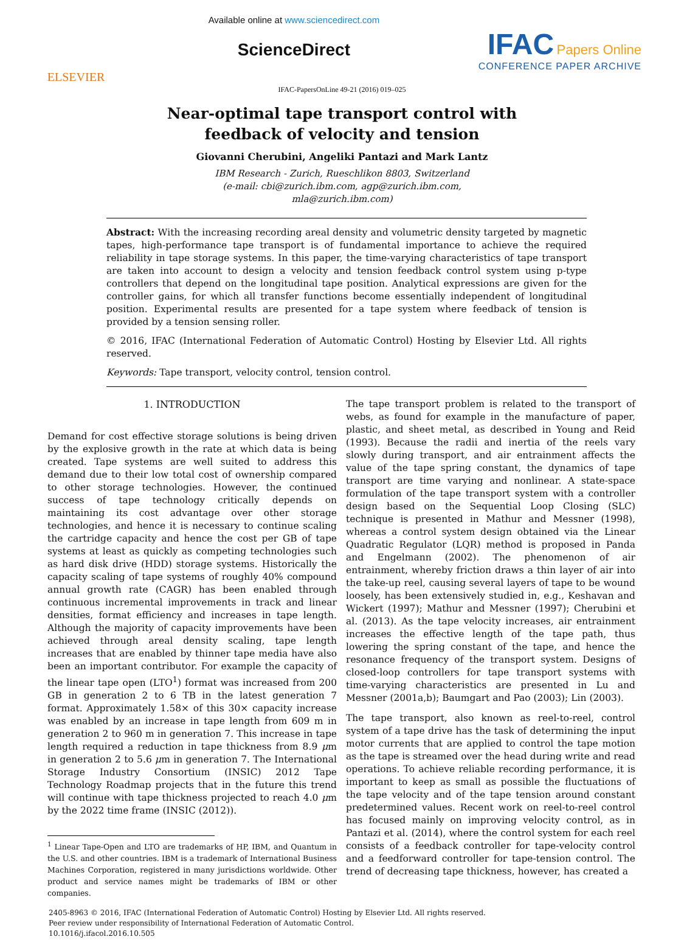ELSEVIER
Available online at www.sciencedirect.com
ScienceDirect
IFAC Papers Online
CONFERENCE PAPER ARCHIVE
IFAC-PapersOnLine 49-21 (2016) 019–025
Near-optimal tape transport control with
feedback of velocity and tension
Giovanni Cherubini, Angeliki Pantazi and Mark Lantz
IBM Research - Zurich, Rueschlikon 8803, Switzerland
(e-mail: cbi@zurich.ibm.com, agp@zurich.ibm.com,
mla@zurich.ibm.com)
Abstract: With the increasing recording areal density and volumetric density targeted by magnetic tapes, high-performance tape transport is of fundamental importance to achieve the required reliability in tape storage systems. In this paper, the time-varying characteristics of tape transport are taken into account to design a velocity and tension feedback control system using p-type controllers that depend on the longitudinal tape position. Analytical expressions are given for the controller gains, for which all transfer functions become essentially independent of longitudinal position. Experimental results are presented for a tape system where feedback of tension is provided by a tension sensing roller.
© 2016, IFAC (International Federation of Automatic Control) Hosting by Elsevier Ltd. All rights reserved.
Keywords: Tape transport, velocity control, tension control.
1. INTRODUCTION
Demand for cost effective storage solutions is being driven by the explosive growth in the rate at which data is being created. Tape systems are well suited to address this demand due to their low total cost of ownership compared to other storage technologies. However, the continued success of tape technology critically depends on maintaining its cost advantage over other storage technologies, and hence it is necessary to continue scaling the cartridge capacity and hence the cost per GB of tape systems at least as quickly as competing technologies such as hard disk drive (HDD) storage systems. Historically the capacity scaling of tape systems of roughly 40% compound annual growth rate (CAGR) has been enabled through continuous incremental improvements in track and linear densities, format efficiency and increases in tape length. Although the majority of capacity improvements have been achieved through areal density scaling, tape length increases that are enabled by thinner tape media have also been an important contributor. For example the capacity of the linear tape open (LTO<sup>1</sup>) format was increased from 200 GB in generation 2 to 6 TB in the latest generation 7 format. Approximately 1.58× of this 30× capacity increase was enabled by an increase in tape length from 609 m in generation 2 to 960 m in generation 7. This increase in tape length required a reduction in tape thickness from 8.9 μm in generation 2 to 5.6 μm in generation 7. The International Storage Industry Consortium (INSIC) 2012 Tape Technology Roadmap projects that in the future this trend will continue with tape thickness projected to reach 4.0 μm by the 2022 time frame (INSIC (2012)).
<sup>1</sup> Linear Tape-Open and LTO are trademarks of HP, IBM, and Quantum in the U.S. and other countries. IBM is a trademark of International Business Machines Corporation, registered in many jurisdictions worldwide. Other product and service names might be trademarks of IBM or other companies.
The tape transport problem is related to the transport of webs, as found for example in the manufacture of paper, plastic, and sheet metal, as described in Young and Reid (1993). Because the radii and inertia of the reels vary slowly during transport, and air entrainment affects the value of the tape spring constant, the dynamics of tape transport are time varying and nonlinear. A state-space formulation of the tape transport system with a controller design based on the Sequential Loop Closing (SLC) technique is presented in Mathur and Messner (1998), whereas a control system design obtained via the Linear Quadratic Regulator (LQR) method is proposed in Panda and Engelmann (2002). The phenomenon of air entrainment, whereby friction draws a thin layer of air into the take-up reel, causing several layers of tape to be wound loosely, has been extensively studied in, e.g., Keshavan and Wickert (1997); Mathur and Messner (1997); Cherubini et al. (2013). As the tape velocity increases, air entrainment increases the effective length of the tape path, thus lowering the spring constant of the tape, and hence the resonance frequency of the transport system. Designs of closed-loop controllers for tape transport systems with time-varying characteristics are presented in Lu and Messner (2001a,b); Baumgart and Pao (2003); Lin (2003).
The tape transport, also known as reel-to-reel, control system of a tape drive has the task of determining the input motor currents that are applied to control the tape motion as the tape is streamed over the head during write and read operations. To achieve reliable recording performance, it is important to keep as small as possible the fluctuations of the tape velocity and of the tape tension around constant predetermined values. Recent work on reel-to-reel control has focused mainly on improving velocity control, as in Pantazi et al. (2014), where the control system for each reel consists of a feedback controller for tape-velocity control and a feedforward controller for tape-tension control. The trend of decreasing tape thickness, however, has created a
2405-8963 © 2016, IFAC (International Federation of Automatic Control) Hosting by Elsevier Ltd. All rights reserved.
Peer review under responsibility of International Federation of Automatic Control.
10.1016/j.ifacol.2016.10.505